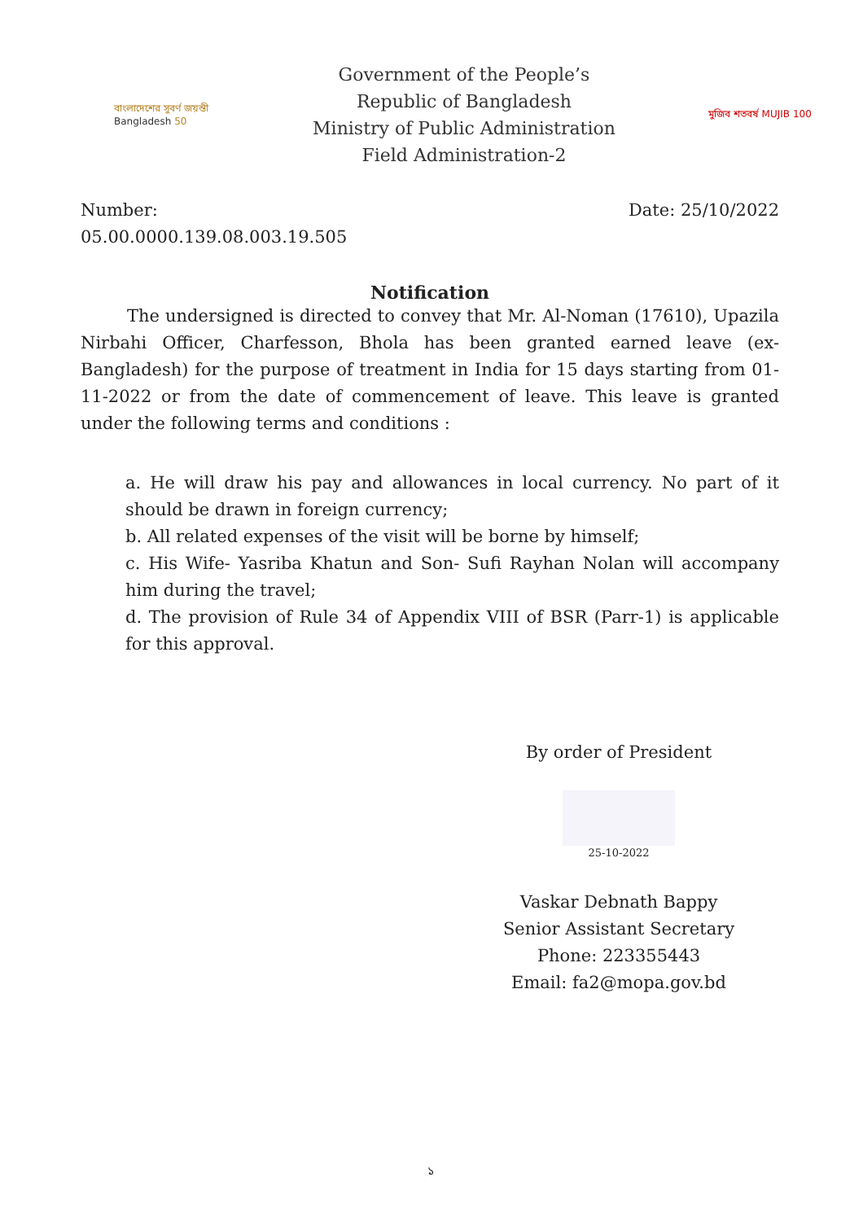বাংলাদেশের সুবর্ণ জয়ন্তী
Bangladesh 50
Government of the People’s
Republic of Bangladesh
Ministry of Public Administration
Field Administration-2
মুজিব শতবর্ষ MUJIB 100
Number:
05.00.0000.139.08.003.19.505
Date: 25/10/2022
Notification
The undersigned is directed to convey that Mr. Al-Noman (17610), Upazila Nirbahi Officer, Charfesson, Bhola has been granted earned leave (ex-Bangladesh) for the purpose of treatment in India for 15 days starting from 01-11-2022 or from the date of commencement of leave. This leave is granted under the following terms and conditions :
a. He will draw his pay and allowances in local currency. No part of it should be drawn in foreign currency;
b. All related expenses of the visit will be borne by himself;
c. His Wife- Yasriba Khatun and Son- Sufi Rayhan Nolan will accompany him during the travel;
d. The provision of Rule 34 of Appendix VIII of BSR (Parr-1) is applicable for this approval.
By order of President
25-10-2022
Vaskar Debnath Bappy
Senior Assistant Secretary
Phone: 223355443
Email: fa2@mopa.gov.bd
১